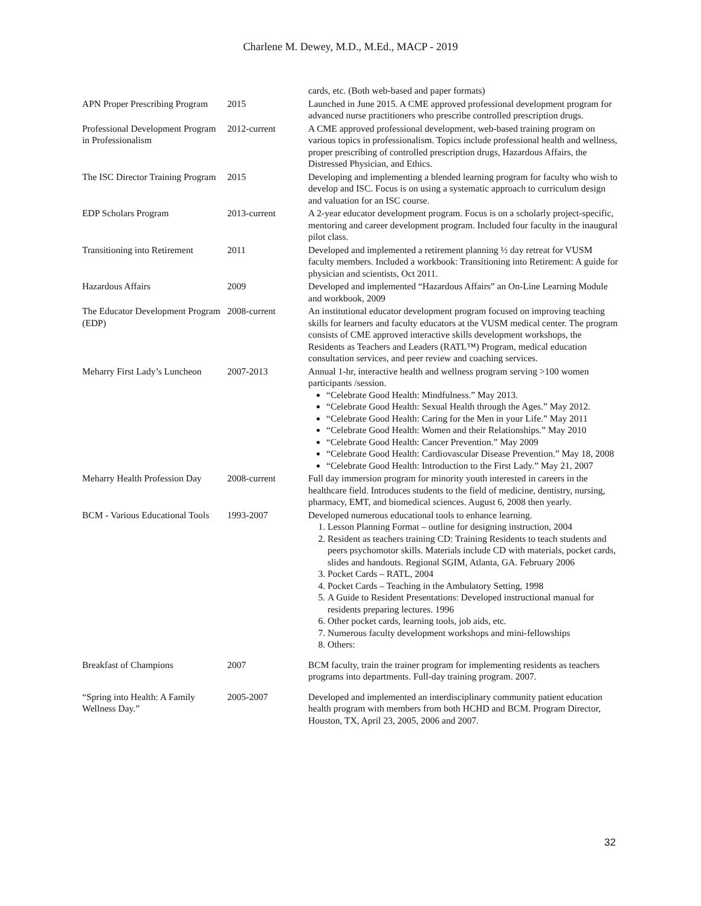Charlene M. Dewey, M.D., M.Ed., MACP - 2019
| | | cards, etc. (Both web-based and paper formats) |
| APN Proper Prescribing Program | 2015 | Launched in June 2015. A CME approved professional development program for advanced nurse practitioners who prescribe controlled prescription drugs. |
| Professional Development Program in Professionalism | 2012-current | A CME approved professional development, web-based training program on various topics in professionalism. Topics include professional health and wellness, proper prescribing of controlled prescription drugs, Hazardous Affairs, the Distressed Physician, and Ethics. |
| The ISC Director Training Program | 2015 | Developing and implementing a blended learning program for faculty who wish to develop and ISC. Focus is on using a systematic approach to curriculum design and valuation for an ISC course. |
| EDP Scholars Program | 2013-current | A 2-year educator development program. Focus is on a scholarly project-specific, mentoring and career development program. Included four faculty in the inaugural pilot class. |
| Transitioning into Retirement | 2011 | Developed and implemented a retirement planning ½ day retreat for VUSM faculty members. Included a workbook: Transitioning into Retirement: A guide for physician and scientists, Oct 2011. |
| Hazardous Affairs | 2009 | Developed and implemented “Hazardous Affairs” an On-Line Learning Module and workbook, 2009 |
| The Educator Development Program (EDP) | 2008-current | An institutional educator development program focused on improving teaching skills for learners and faculty educators at the VUSM medical center. The program consists of CME approved interactive skills development workshops, the Residents as Teachers and Leaders (RATL™) Program, medical education consultation services, and peer review and coaching services. |
| Meharry First Lady’s Luncheon | 2007-2013 | Annual 1-hr, interactive health and wellness program serving >100 women participants /session. “Celebrate Good Health: Mindfulness.” May 2013. “Celebrate Good Health: Sexual Health through the Ages.” May 2012. “Celebrate Good Health: Caring for the Men in your Life.” May 2011 “Celebrate Good Health: Women and their Relationships.” May 2010 “Celebrate Good Health: Cancer Prevention.” May 2009 “Celebrate Good Health: Cardiovascular Disease Prevention.” May 18, 2008 “Celebrate Good Health: Introduction to the First Lady.” May 21, 2007 |
| Meharry Health Profession Day | 2008-current | Full day immersion program for minority youth interested in careers in the healthcare field. Introduces students to the field of medicine, dentistry, nursing, pharmacy, EMT, and biomedical sciences. August 6, 2008 then yearly. |
| BCM - Various Educational Tools | 1993-2007 | Developed numerous educational tools to enhance learning. 1. Lesson Planning Format – outline for designing instruction, 2004 2. Resident as teachers training CD: Training Residents to teach students and peers psychomotor skills. Materials include CD with materials, pocket cards, slides and handouts. Regional SGIM, Atlanta, GA. February 2006 3. Pocket Cards – RATL, 2004 4. Pocket Cards – Teaching in the Ambulatory Setting, 1998 5. A Guide to Resident Presentations: Developed instructional manual for residents preparing lectures. 1996 6. Other pocket cards, learning tools, job aids, etc. 7. Numerous faculty development workshops and mini-fellowships 8. Others: |
| Breakfast of Champions | 2007 | BCM faculty, train the trainer program for implementing residents as teachers programs into departments. Full-day training program. 2007. |
| “Spring into Health: A Family Wellness Day.” | 2005-2007 | Developed and implemented an interdisciplinary community patient education health program with members from both HCHD and BCM. Program Director, Houston, TX, April 23, 2005, 2006 and 2007. |
32